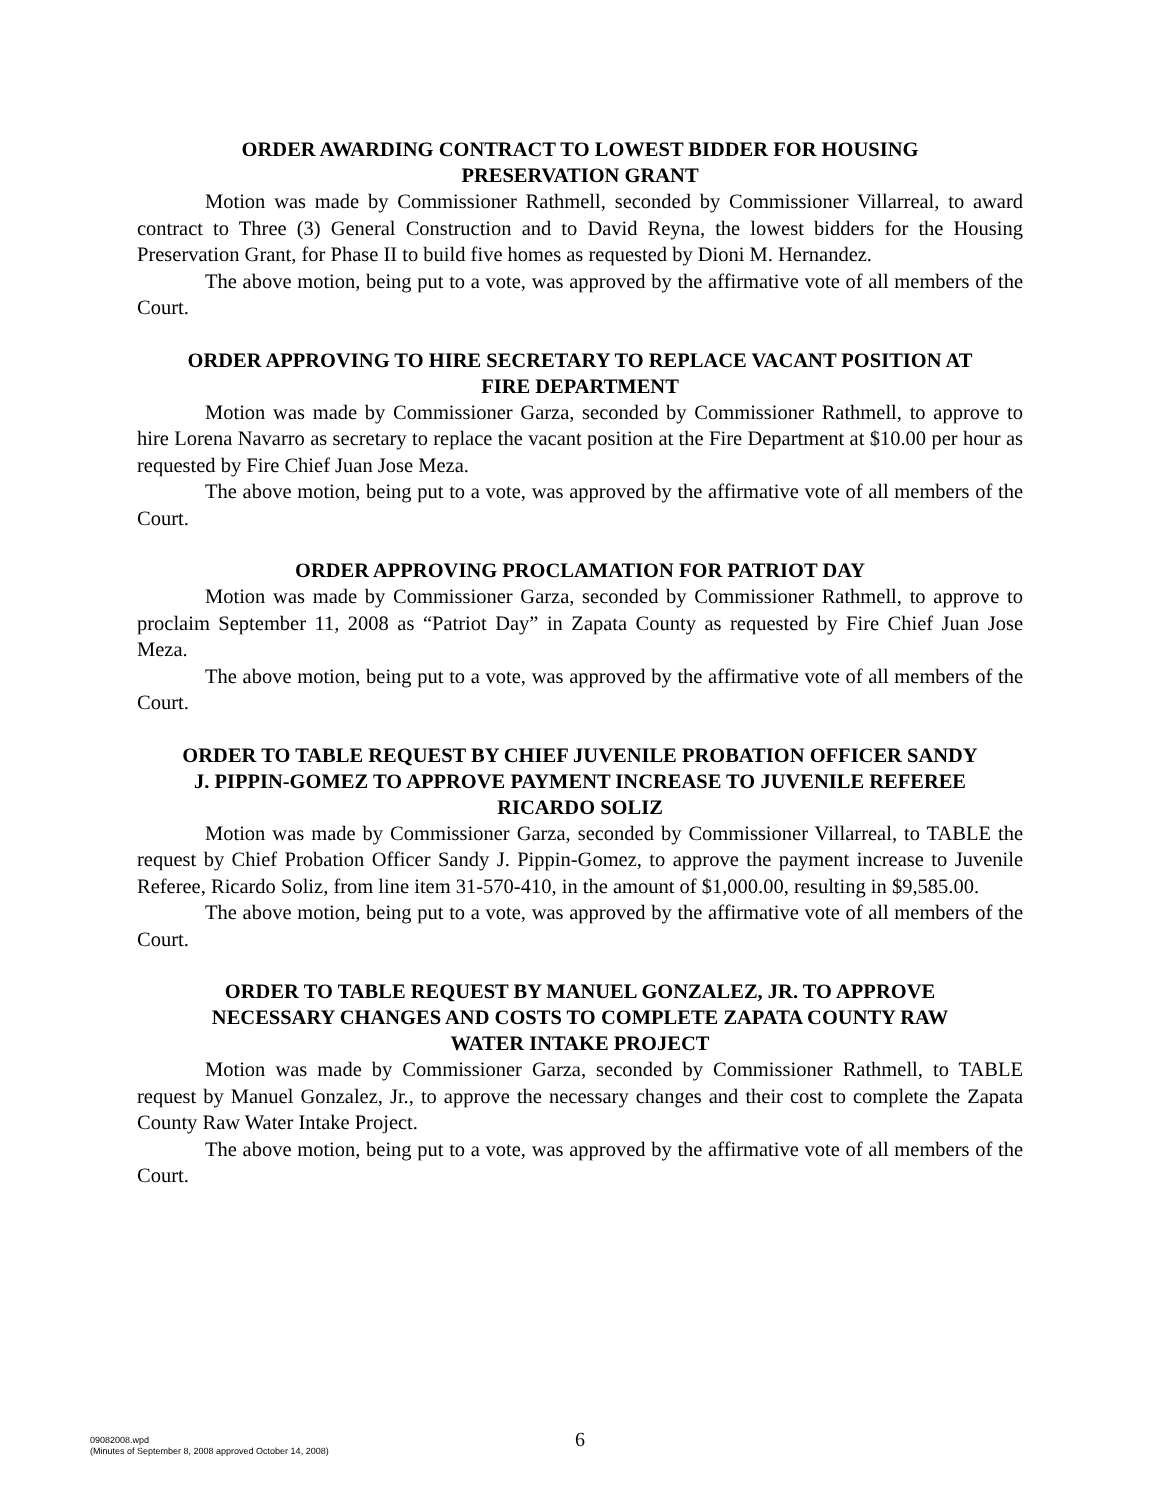ORDER AWARDING CONTRACT TO LOWEST BIDDER FOR HOUSING PRESERVATION GRANT
Motion was made by Commissioner Rathmell, seconded by Commissioner Villarreal, to award contract to Three (3) General Construction and to David Reyna, the lowest bidders for the Housing Preservation Grant, for Phase II to build five homes as requested by Dioni M. Hernandez.
The above motion, being put to a vote, was approved by the affirmative vote of all members of the Court.
ORDER APPROVING TO HIRE SECRETARY TO REPLACE VACANT POSITION AT FIRE DEPARTMENT
Motion was made by Commissioner Garza, seconded by Commissioner Rathmell, to approve to hire Lorena Navarro as secretary to replace the vacant position at the Fire Department at $10.00 per hour as requested by Fire Chief Juan Jose Meza.
The above motion, being put to a vote, was approved by the affirmative vote of all members of the Court.
ORDER APPROVING PROCLAMATION FOR PATRIOT DAY
Motion was made by Commissioner Garza, seconded by Commissioner Rathmell, to approve to proclaim September 11, 2008 as “Patriot Day” in Zapata County as requested by Fire Chief Juan Jose Meza.
The above motion, being put to a vote, was approved by the affirmative vote of all members of the Court.
ORDER TO TABLE REQUEST BY CHIEF JUVENILE PROBATION OFFICER SANDY J. PIPPIN-GOMEZ TO APPROVE PAYMENT INCREASE TO JUVENILE REFEREE RICARDO SOLIZ
Motion was made by Commissioner Garza, seconded by Commissioner Villarreal, to TABLE the request by Chief Probation Officer Sandy J. Pippin-Gomez, to approve the payment increase to Juvenile Referee, Ricardo Soliz, from line item 31-570-410, in the amount of $1,000.00, resulting in $9,585.00.
The above motion, being put to a vote, was approved by the affirmative vote of all members of the Court.
ORDER TO TABLE REQUEST BY MANUEL GONZALEZ, JR. TO APPROVE NECESSARY CHANGES AND COSTS TO COMPLETE ZAPATA COUNTY RAW WATER INTAKE PROJECT
Motion was made by Commissioner Garza, seconded by Commissioner Rathmell, to TABLE request by Manuel Gonzalez, Jr., to approve the necessary changes and their cost to complete the Zapata County Raw Water Intake Project.
The above motion, being put to a vote, was approved by the affirmative vote of all members of the Court.
09082008.wpd
(Minutes of September 8, 2008 approved October 14, 2008)
6